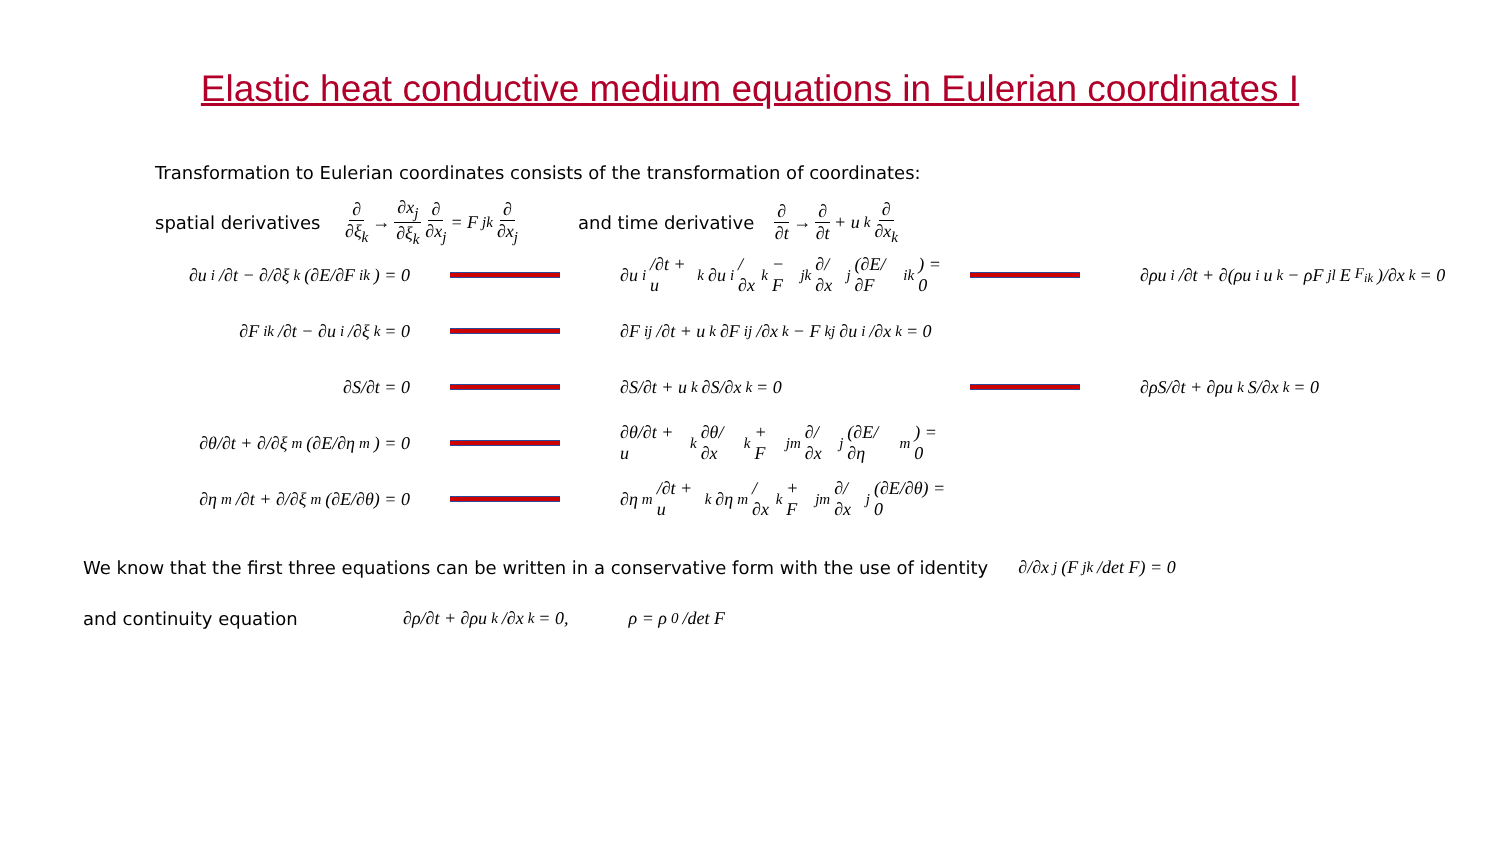Elastic heat conductive medium equations in Eulerian coordinates I
Transformation to Eulerian coordinates consists of the transformation of coordinates:
spatial derivatives ∂ ∂ξ<sub>k</sub> → ∂x<sub>j</sub> ∂ξ<sub>k</sub> ∂ ∂x<sub>j</sub> = F<sub>jk</sub> ∂ ∂x<sub>j</sub> and time derivative ∂ ∂t → ∂ ∂t + u<sub>k</sub> ∂ ∂x<sub>k</sub>
∂u<sub>i</sub>/∂t − ∂/∂ξ<sub>k</sub>(∂E/∂F<sub>ik</sub>) = 0
∂u<sub>i</sub>/∂t + u<sub>k</sub> ∂u<sub>i</sub>/∂x<sub>k</sub> − F<sub>jk</sub> ∂/∂x<sub>j</sub>(∂E/∂F<sub>ik</sub>) = 0
∂ρu<sub>i</sub>/∂t + ∂(ρu<sub>i</sub>u<sub>k</sub> − ρF<sub>jl</sub>E<sub>F<sub>ik</sub></sub>)/∂x<sub>k</sub> = 0
∂F<sub>ik</sub>/∂t − ∂u<sub>i</sub>/∂ξ<sub>k</sub> = 0
∂F<sub>ij</sub>/∂t + u<sub>k</sub> ∂F<sub>ij</sub>/∂x<sub>k</sub> − F<sub>kj</sub> ∂u<sub>i</sub>/∂x<sub>k</sub> = 0
∂S/∂t = 0 ∂S/∂t + u<sub>k</sub> ∂S/∂x<sub>k</sub> = 0 ∂ρS/∂t + ∂ρu<sub>k</sub>S/∂x<sub>k</sub> = 0
∂θ/∂t + ∂/∂ξ<sub>m</sub>(∂E/∂η<sub>m</sub>) = 0
∂θ/∂t + u<sub>k</sub> ∂θ/∂x<sub>k</sub> + F<sub>jm</sub> ∂/∂x<sub>j</sub>(∂E/∂η<sub>m</sub>) = 0
∂η<sub>m</sub>/∂t + ∂/∂ξ<sub>m</sub>(∂E/∂θ) = 0
∂η<sub>m</sub>/∂t + u<sub>k</sub> ∂η<sub>m</sub>/∂x<sub>k</sub> + F<sub>jm</sub> ∂/∂x<sub>j</sub>(∂E/∂θ) = 0
We know that the first three equations can be written in a conservative form with the use of identity ∂/∂x<sub>j</sub>(F<sub>jk</sub>/det F) = 0
and continuity equation ∂ρ/∂t + ∂ρu<sub>k</sub>/∂x<sub>k</sub> = 0, ρ = ρ<sub>0</sub>/det F